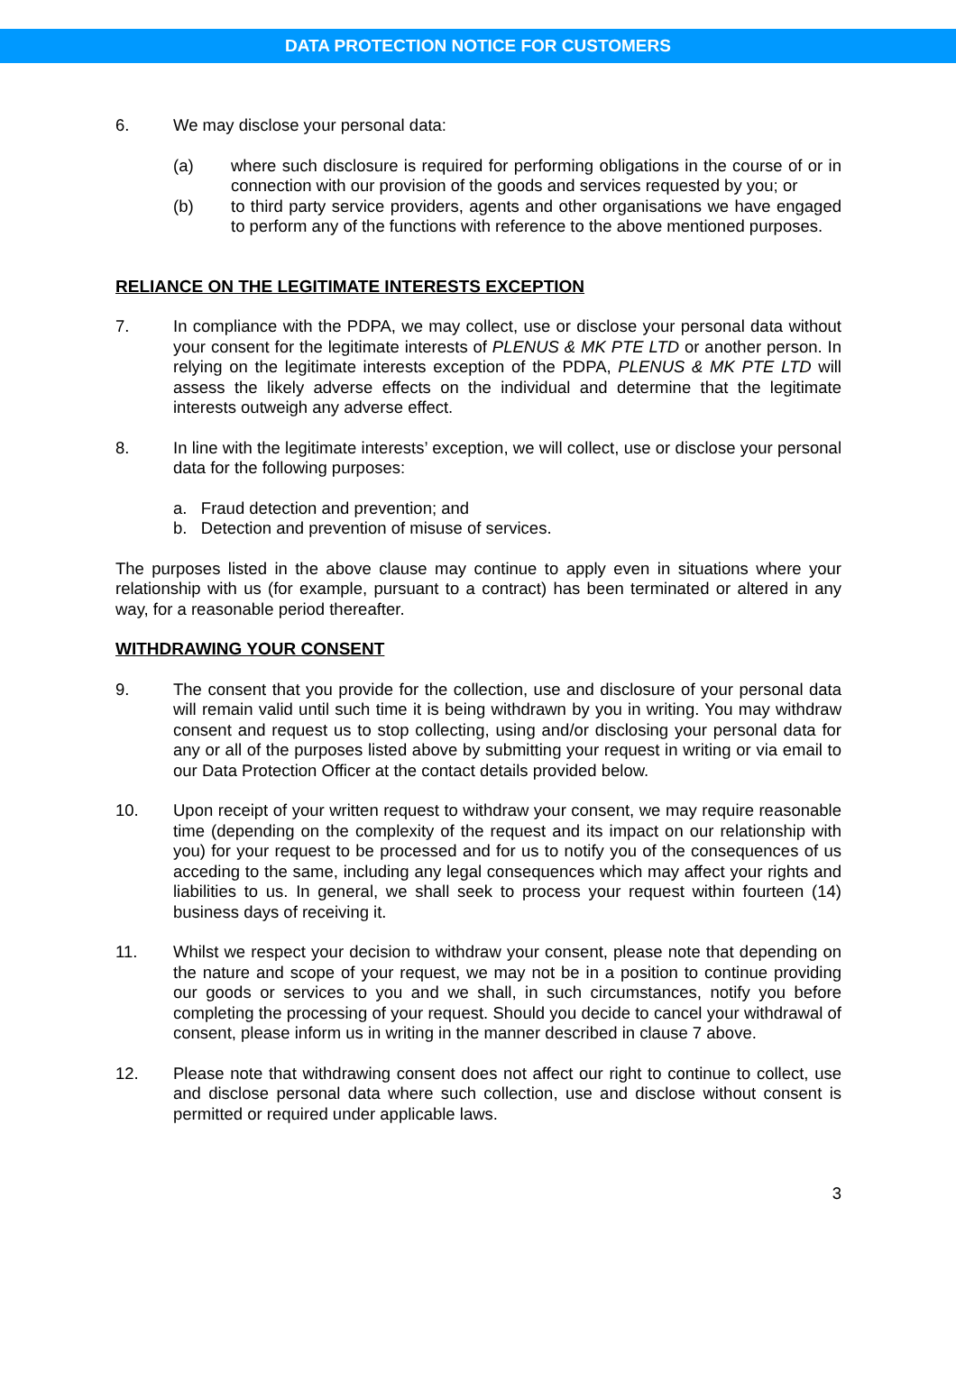DATA PROTECTION NOTICE FOR CUSTOMERS
6. We may disclose your personal data:
(a) where such disclosure is required for performing obligations in the course of or in connection with our provision of the goods and services requested by you; or
(b) to third party service providers, agents and other organisations we have engaged to perform any of the functions with reference to the above mentioned purposes.
RELIANCE ON THE LEGITIMATE INTERESTS EXCEPTION
7. In compliance with the PDPA, we may collect, use or disclose your personal data without your consent for the legitimate interests of PLENUS & MK PTE LTD or another person. In relying on the legitimate interests exception of the PDPA, PLENUS & MK PTE LTD will assess the likely adverse effects on the individual and determine that the legitimate interests outweigh any adverse effect.
8. In line with the legitimate interests’ exception, we will collect, use or disclose your personal data for the following purposes:
a. Fraud detection and prevention; and
b. Detection and prevention of misuse of services.
The purposes listed in the above clause may continue to apply even in situations where your relationship with us (for example, pursuant to a contract) has been terminated or altered in any way, for a reasonable period thereafter.
WITHDRAWING YOUR CONSENT
9. The consent that you provide for the collection, use and disclosure of your personal data will remain valid until such time it is being withdrawn by you in writing. You may withdraw consent and request us to stop collecting, using and/or disclosing your personal data for any or all of the purposes listed above by submitting your request in writing or via email to our Data Protection Officer at the contact details provided below.
10. Upon receipt of your written request to withdraw your consent, we may require reasonable time (depending on the complexity of the request and its impact on our relationship with you) for your request to be processed and for us to notify you of the consequences of us acceding to the same, including any legal consequences which may affect your rights and liabilities to us. In general, we shall seek to process your request within fourteen (14) business days of receiving it.
11. Whilst we respect your decision to withdraw your consent, please note that depending on the nature and scope of your request, we may not be in a position to continue providing our goods or services to you and we shall, in such circumstances, notify you before completing the processing of your request. Should you decide to cancel your withdrawal of consent, please inform us in writing in the manner described in clause 7 above.
12. Please note that withdrawing consent does not affect our right to continue to collect, use and disclose personal data where such collection, use and disclose without consent is permitted or required under applicable laws.
3